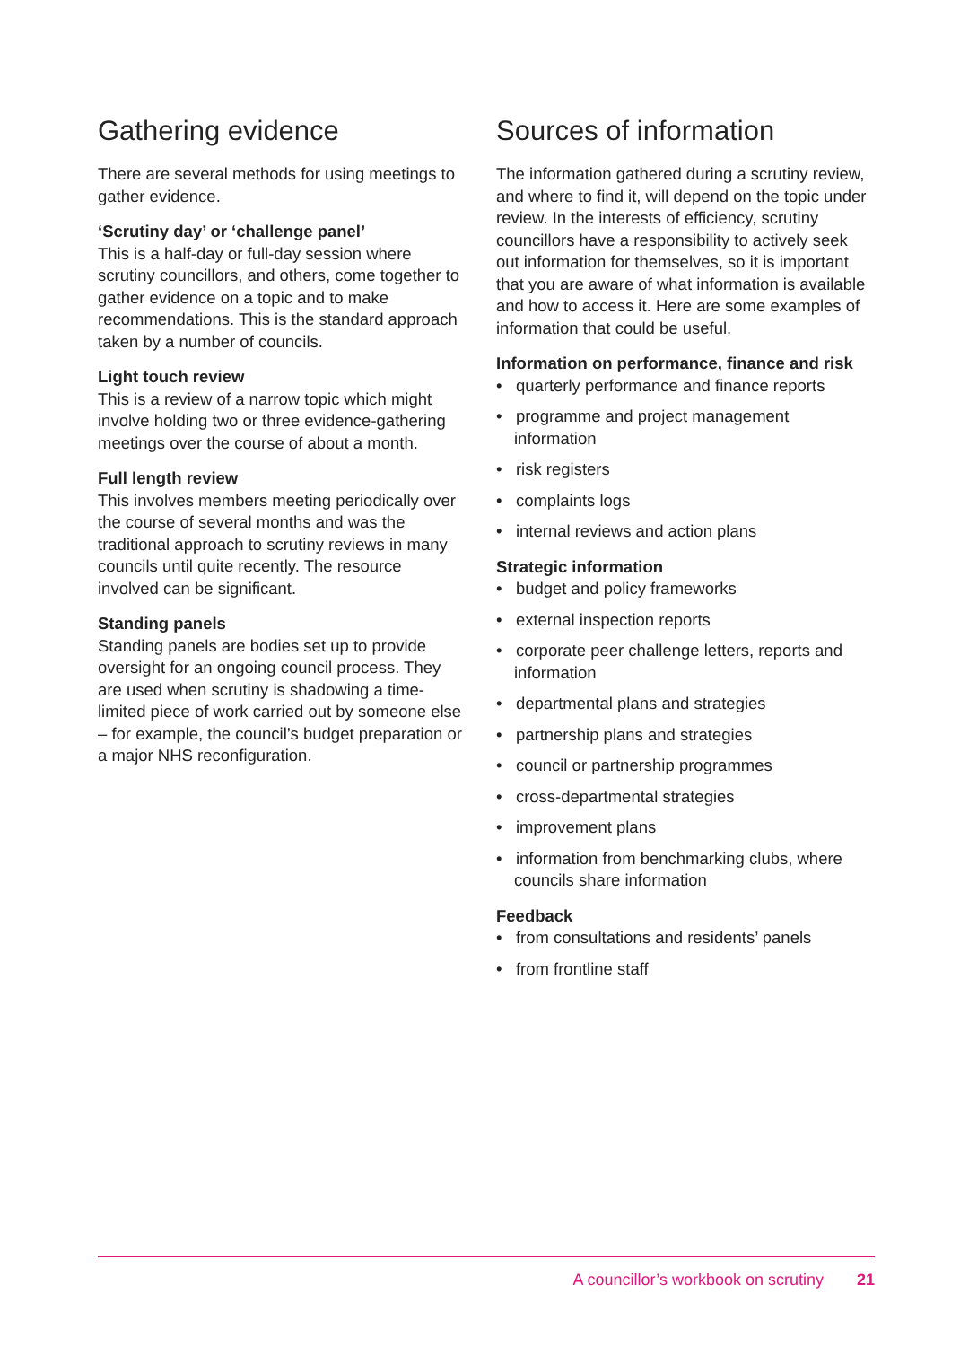Gathering evidence
There are several methods for using meetings to gather evidence.
‘Scrutiny day’ or ‘challenge panel’
This is a half-day or full-day session where scrutiny councillors, and others, come together to gather evidence on a topic and to make recommendations. This is the standard approach taken by a number of councils.
Light touch review
This is a review of a narrow topic which might involve holding two or three evidence-gathering meetings over the course of about a month.
Full length review
This involves members meeting periodically over the course of several months and was the traditional approach to scrutiny reviews in many councils until quite recently. The resource involved can be significant.
Standing panels
Standing panels are bodies set up to provide oversight for an ongoing council process. They are used when scrutiny is shadowing a time-limited piece of work carried out by someone else – for example, the council’s budget preparation or a major NHS reconfiguration.
Sources of information
The information gathered during a scrutiny review, and where to find it, will depend on the topic under review. In the interests of efficiency, scrutiny councillors have a responsibility to actively seek out information for themselves, so it is important that you are aware of what information is available and how to access it. Here are some examples of information that could be useful.
Information on performance, finance and risk
• quarterly performance and finance reports
• programme and project management information
• risk registers
• complaints logs
• internal reviews and action plans
Strategic information
• budget and policy frameworks
• external inspection reports
• corporate peer challenge letters, reports and information
• departmental plans and strategies
• partnership plans and strategies
• council or partnership programmes
• cross-departmental strategies
• improvement plans
• information from benchmarking clubs, where councils share information
Feedback
• from consultations and residents’ panels
• from frontline staff
A councillor’s workbook on scrutiny 21